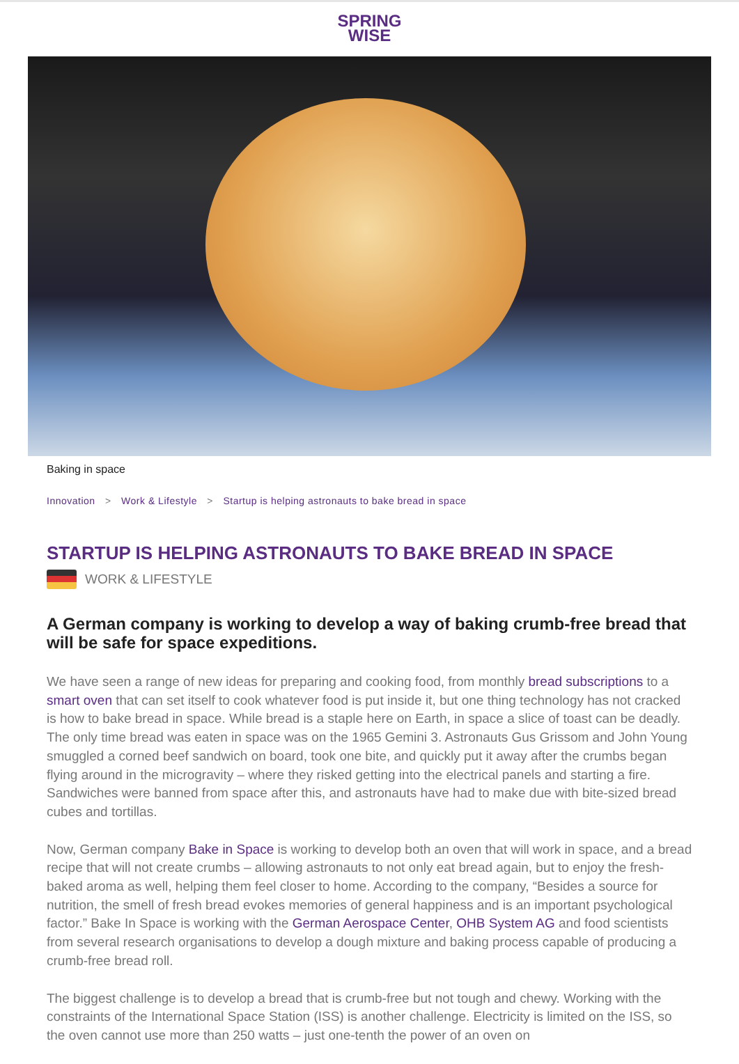SPRING
WISE
Baking in space
Innovation > Work & Lifestyle > Startup is helping astronauts to bake bread in space
STARTUP IS HELPING ASTRONAUTS TO BAKE BREAD IN SPACE
WORK & LIFESTYLE
A German company is working to develop a way of baking crumb-free bread that will be safe for space expeditions.
We have seen a range of new ideas for preparing and cooking food, from monthly bread subscriptions to a smart oven that can set itself to cook whatever food is put inside it, but one thing technology has not cracked is how to bake bread in space. While bread is a staple here on Earth, in space a slice of toast can be deadly. The only time bread was eaten in space was on the 1965 Gemini 3. Astronauts Gus Grissom and John Young smuggled a corned beef sandwich on board, took one bite, and quickly put it away after the crumbs began flying around in the microgravity – where they risked getting into the electrical panels and starting a fire. Sandwiches were banned from space after this, and astronauts have had to make due with bite-sized bread cubes and tortillas.
Now, German company Bake in Space is working to develop both an oven that will work in space, and a bread recipe that will not create crumbs – allowing astronauts to not only eat bread again, but to enjoy the fresh-baked aroma as well, helping them feel closer to home. According to the company, “Besides a source for nutrition, the smell of fresh bread evokes memories of general happiness and is an important psychological factor.” Bake In Space is working with the German Aerospace Center, OHB System AG and food scientists from several research organisations to develop a dough mixture and baking process capable of producing a crumb-free bread roll.
The biggest challenge is to develop a bread that is crumb-free but not tough and chewy. Working with the constraints of the International Space Station (ISS) is another challenge. Electricity is limited on the ISS, so the oven cannot use more than 250 watts – just one-tenth the power of an oven on